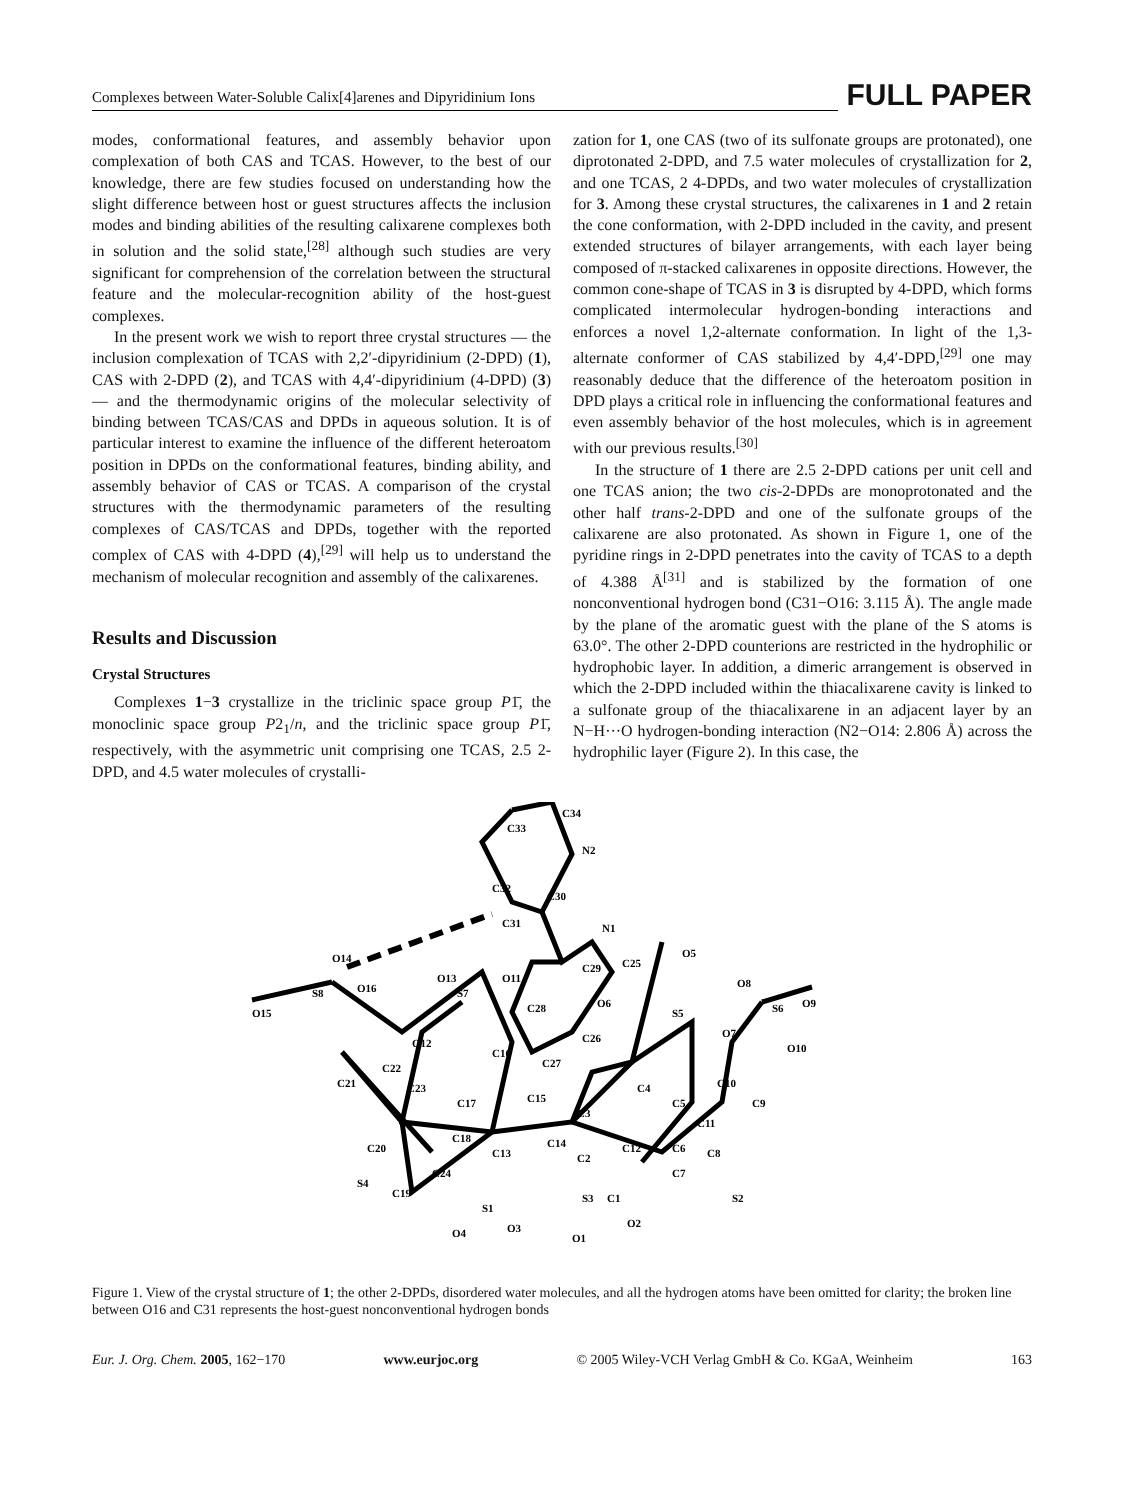Complexes between Water-Soluble Calix[4]arenes and Dipyridinium Ions FULL PAPER
modes, conformational features, and assembly behavior upon complexation of both CAS and TCAS. However, to the best of our knowledge, there are few studies focused on understanding how the slight difference between host or guest structures affects the inclusion modes and binding abilities of the resulting calixarene complexes both in solution and the solid state,<sup>[28]</sup> although such studies are very significant for comprehension of the correlation between the structural feature and the molecular-recognition ability of the host-guest complexes.
In the present work we wish to report three crystal structures — the inclusion complexation of TCAS with 2,2′-dipyridinium (2-DPD) (1), CAS with 2-DPD (2), and TCAS with 4,4′-dipyridinium (4-DPD) (3) — and the thermodynamic origins of the molecular selectivity of binding between TCAS/CAS and DPDs in aqueous solution. It is of particular interest to examine the influence of the different heteroatom position in DPDs on the conformational features, binding ability, and assembly behavior of CAS or TCAS. A comparison of the crystal structures with the thermodynamic parameters of the resulting complexes of CAS/TCAS and DPDs, together with the reported complex of CAS with 4-DPD (4),<sup>[29]</sup> will help us to understand the mechanism of molecular recognition and assembly of the calixarenes.
Results and Discussion
Crystal Structures
Complexes 1−3 crystallize in the triclinic space group P1̄, the monoclinic space group P2<sub>1</sub>/n, and the triclinic space group P1̄, respectively, with the asymmetric unit comprising one TCAS, 2.5 2-DPD, and 4.5 water molecules of crystalli-
zation for 1, one CAS (two of its sulfonate groups are protonated), one diprotonated 2-DPD, and 7.5 water molecules of crystallization for 2, and one TCAS, 2 4-DPDs, and two water molecules of crystallization for 3. Among these crystal structures, the calixarenes in 1 and 2 retain the cone conformation, with 2-DPD included in the cavity, and present extended structures of bilayer arrangements, with each layer being composed of π-stacked calixarenes in opposite directions. However, the common cone-shape of TCAS in 3 is disrupted by 4-DPD, which forms complicated intermolecular hydrogen-bonding interactions and enforces a novel 1,2-alternate conformation. In light of the 1,3-alternate conformer of CAS stabilized by 4,4′-DPD,<sup>[29]</sup> one may reasonably deduce that the difference of the heteroatom position in DPD plays a critical role in influencing the conformational features and even assembly behavior of the host molecules, which is in agreement with our previous results.<sup>[30]</sup>
In the structure of 1 there are 2.5 2-DPD cations per unit cell and one TCAS anion; the two cis-2-DPDs are monoprotonated and the other half trans-2-DPD and one of the sulfonate groups of the calixarene are also protonated. As shown in Figure 1, one of the pyridine rings in 2-DPD penetrates into the cavity of TCAS to a depth of 4.388 Å<sup>[31]</sup> and is stabilized by the formation of one nonconventional hydrogen bond (C31−O16: 3.115 Å). The angle made by the plane of the aromatic guest with the plane of the S atoms is 63.0°. The other 2-DPD counterions are restricted in the hydrophilic or hydrophobic layer. In addition, a dimeric arrangement is observed in which the 2-DPD included within the thiacalixarene cavity is linked to a sulfonate group of the thiacalixarene in an adjacent layer by an N−H···O hydrogen-bonding interaction (N2−O14: 2.806 Å) across the hydrophilic layer (Figure 2). In this case, the
C34
N2
C33
C32
C30
C31
N1
O14
O16
S8
O15
O11
O13
S7
O12
C28
C26
O6
C25
C29
O5
S5
O7
O8
S6
O9
O10
C27
C16
C22
C21
C23
C17
C15
C3
C4
C5
C10
C9
C11
C18
C20
C13
C14
C2
C12
C6
C8
C7
C24
S4
C19
S3
C1
S2
S1
O4
O3
O1
O2
Figure 1. View of the crystal structure of 1; the other 2-DPDs, disordered water molecules, and all the hydrogen atoms have been omitted for clarity; the broken line between O16 and C31 represents the host-guest nonconventional hydrogen bonds
Eur. J. Org. Chem. 2005, 162−170 www.eurjoc.org © 2005 Wiley-VCH Verlag GmbH & Co. KGaA, Weinheim 163